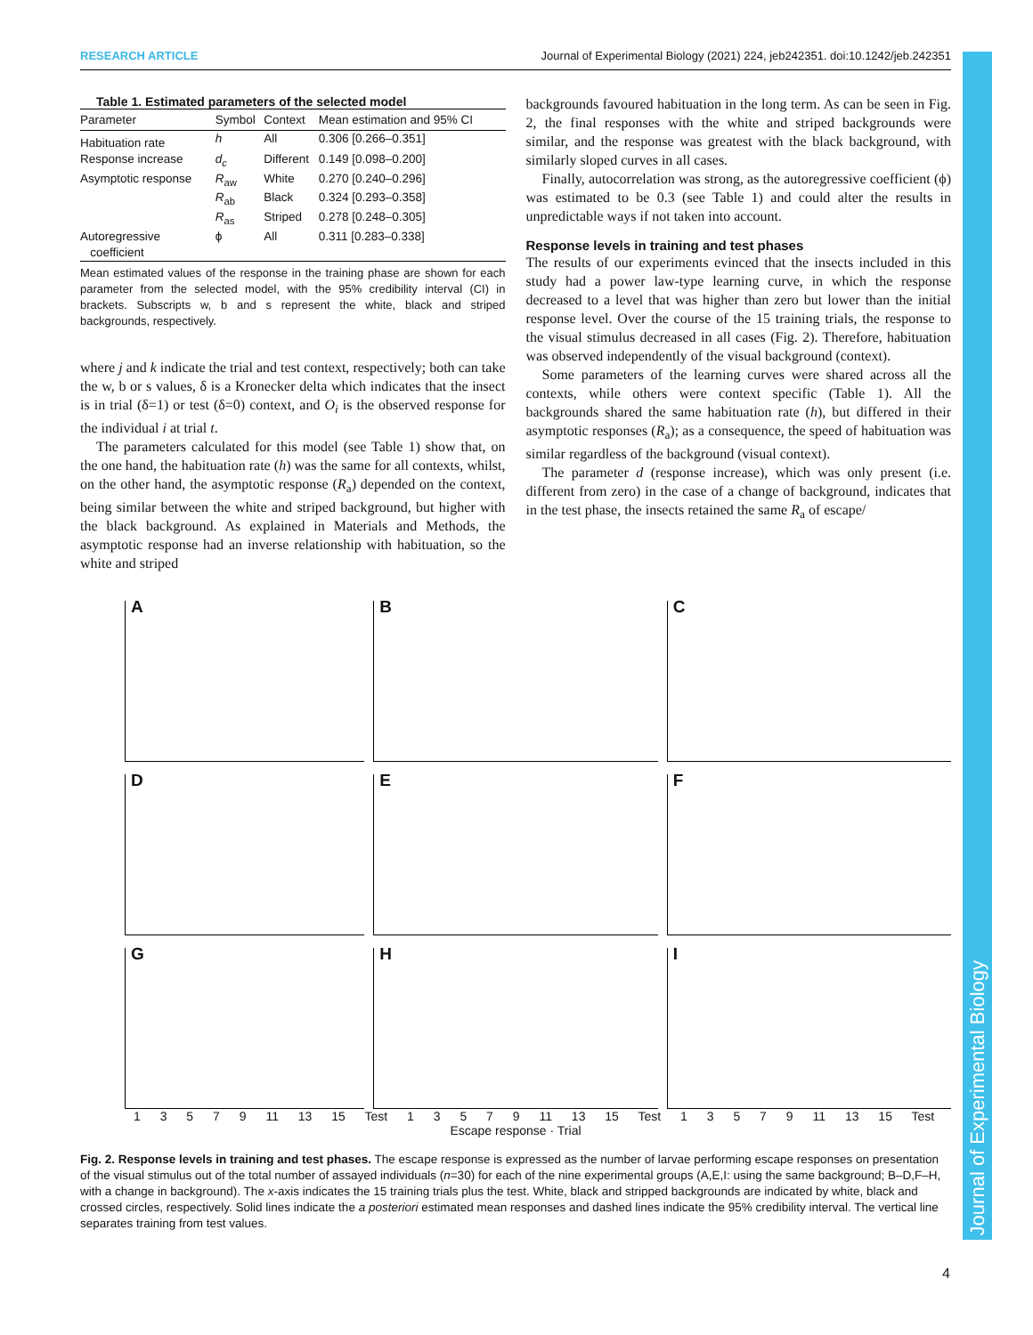RESEARCH ARTICLE Journal of Experimental Biology (2021) 224, jeb242351. doi:10.1242/jeb.242351
Journal of Experimental Biology
Table 1. Estimated parameters of the selected model
| Parameter | Symbol | Context | Mean estimation and 95% CI |
| --- | --- | --- | --- |
| Habituation rate | h | All | 0.306 [0.266–0.351] |
| Response increase | d<sub>c</sub> | Different | 0.149 [0.098–0.200] |
| Asymptotic response | R<sub>aw</sub> | White | 0.270 [0.240–0.296] |
| | R<sub>ab</sub> | Black | 0.324 [0.293–0.358] |
| | R<sub>as</sub> | Striped | 0.278 [0.248–0.305] |
| Autoregressive coefficient | ϕ | All | 0.311 [0.283–0.338] |
Mean estimated values of the response in the training phase are shown for each parameter from the selected model, with the 95% credibility interval (CI) in brackets. Subscripts w, b and s represent the white, black and striped backgrounds, respectively.
where j and k indicate the trial and test context, respectively; both can take the w, b or s values, δ is a Kronecker delta which indicates that the insect is in trial (δ=1) or test (δ=0) context, and O<sub>i</sub> is the observed response for the individual i at trial t.
The parameters calculated for this model (see Table 1) show that, on the one hand, the habituation rate (h) was the same for all contexts, whilst, on the other hand, the asymptotic response (R<sub>a</sub>) depended on the context, being similar between the white and striped background, but higher with the black background. As explained in Materials and Methods, the asymptotic response had an inverse relationship with habituation, so the white and striped
backgrounds favoured habituation in the long term. As can be seen in Fig. 2, the final responses with the white and striped backgrounds were similar, and the response was greatest with the black background, with similarly sloped curves in all cases.
Finally, autocorrelation was strong, as the autoregressive coefficient (ϕ) was estimated to be 0.3 (see Table 1) and could alter the results in unpredictable ways if not taken into account.
Response levels in training and test phases
The results of our experiments evinced that the insects included in this study had a power law-type learning curve, in which the response decreased to a level that was higher than zero but lower than the initial response level. Over the course of the 15 training trials, the response to the visual stimulus decreased in all cases (Fig. 2). Therefore, habituation was observed independently of the visual background (context).
Some parameters of the learning curves were shared across all the contexts, while others were context specific (Table 1). All the backgrounds shared the same habituation rate (h), but differed in their asymptotic responses (R<sub>a</sub>); as a consequence, the speed of habituation was similar regardless of the background (visual context).
The parameter d (response increase), which was only present (i.e. different from zero) in the case of a change of background, indicates that in the test phase, the insects retained the same R<sub>a</sub> of escape/
A
B
C
D
E
F
G
H
I
1 3 5 7 9 11 13 15 Test 1 3 5 7 9 11 13 15 Test 1 3 5 7 9 11 13 15 Test
Escape response · Trial
Fig. 2. Response levels in training and test phases. The escape response is expressed as the number of larvae performing escape responses on presentation of the visual stimulus out of the total number of assayed individuals (n=30) for each of the nine experimental groups (A,E,I: using the same background; B–D,F–H, with a change in background). The x-axis indicates the 15 training trials plus the test. White, black and stripped backgrounds are indicated by white, black and crossed circles, respectively. Solid lines indicate the a posteriori estimated mean responses and dashed lines indicate the 95% credibility interval. The vertical line separates training from test values.
4